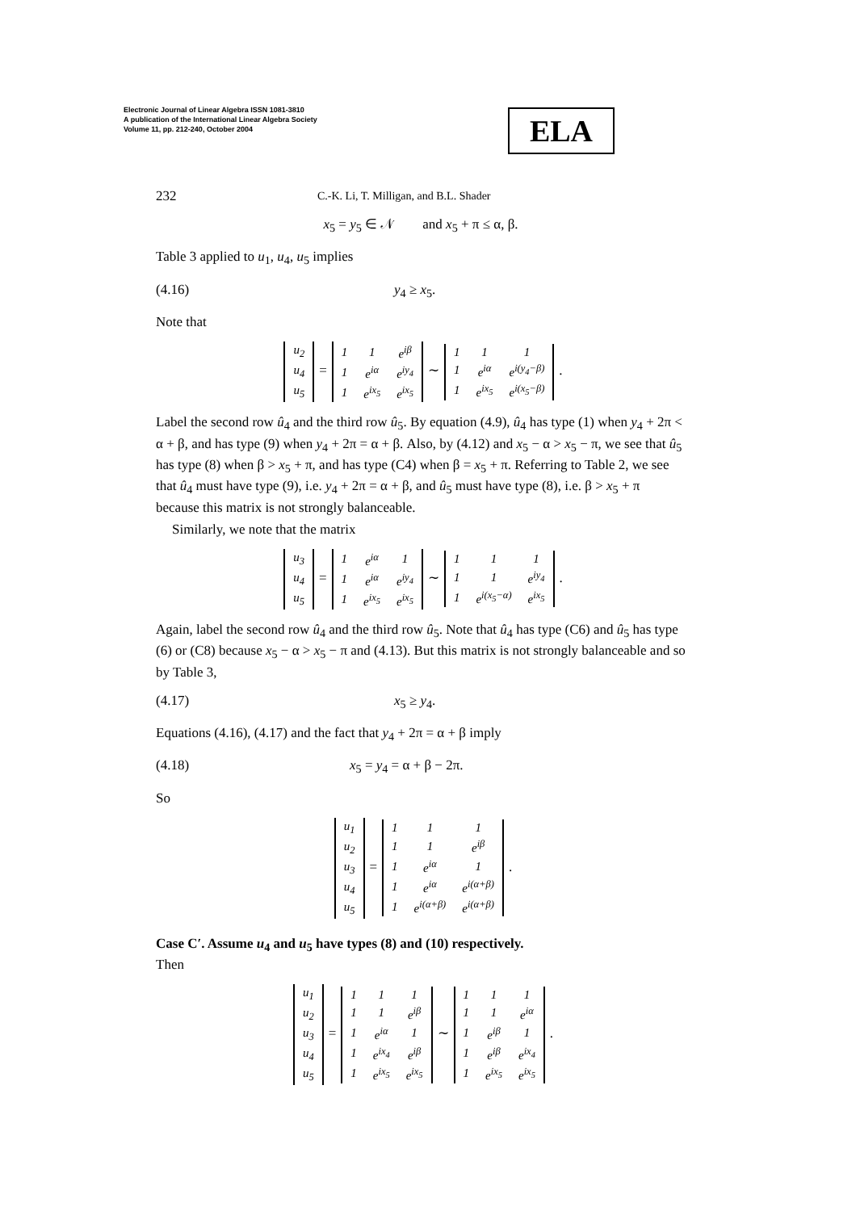Electronic Journal of Linear Algebra ISSN 1081-3810
A publication of the International Linear Algebra Society
Volume 11, pp. 212-240, October 2004
ELA
232 C.-K. Li, T. Milligan, and B.L. Shader
x<sub>5</sub> = y<sub>5</sub> ∈ 𝒩 and x<sub>5</sub> + π ≤ α, β.
Table 3 applied to u<sub>1</sub>, u<sub>4</sub>, u<sub>5</sub> implies
(4.16) y<sub>4</sub> ≥ x<sub>5</sub>.
Note that
| u<sub>2</sub> |
| u<sub>4</sub> |
| u<sub>5</sub> |
=
| 1 | 1 | e<sup>iβ</sup> |
| 1 | e<sup>iα</sup> | e<sup>iy<sub>4</sub></sup> |
| 1 | e<sup>ix<sub>5</sub></sup> | e<sup>ix<sub>5</sub></sup> |
∼
| 1 | 1 | 1 |
| 1 | e<sup>iα</sup> | e<sup>i(y<sub>4</sub>−β)</sup> |
| 1 | e<sup>ix<sub>5</sub></sup> | e<sup>i(x<sub>5</sub>−β)</sup> |
.
Label the second row û<sub>4</sub> and the third row û<sub>5</sub>. By equation (4.9), û<sub>4</sub> has type (1) when y<sub>4</sub> + 2π < α + β, and has type (9) when y<sub>4</sub> + 2π = α + β. Also, by (4.12) and x<sub>5</sub> − α > x<sub>5</sub> − π, we see that û<sub>5</sub> has type (8) when β > x<sub>5</sub> + π, and has type (C4) when β = x<sub>5</sub> + π. Referring to Table 2, we see that û<sub>4</sub> must have type (9), i.e. y<sub>4</sub> + 2π = α + β, and û<sub>5</sub> must have type (8), i.e. β > x<sub>5</sub> + π because this matrix is not strongly balanceable.
Similarly, we note that the matrix
| u<sub>3</sub> |
| u<sub>4</sub> |
| u<sub>5</sub> |
=
| 1 | e<sup>iα</sup> | 1 |
| 1 | e<sup>iα</sup> | e<sup>iy<sub>4</sub></sup> |
| 1 | e<sup>ix<sub>5</sub></sup> | e<sup>ix<sub>5</sub></sup> |
∼
| 1 | 1 | 1 |
| 1 | 1 | e<sup>iy<sub>4</sub></sup> |
| 1 | e<sup>i(x<sub>5</sub>−α)</sup> | e<sup>ix<sub>5</sub></sup> |
.
Again, label the second row û<sub>4</sub> and the third row û<sub>5</sub>. Note that û<sub>4</sub> has type (C6) and û<sub>5</sub> has type (6) or (C8) because x<sub>5</sub> − α > x<sub>5</sub> − π and (4.13). But this matrix is not strongly balanceable and so by Table 3,
(4.17) x<sub>5</sub> ≥ y<sub>4</sub>.
Equations (4.16), (4.17) and the fact that y<sub>4</sub> + 2π = α + β imply
(4.18) x<sub>5</sub> = y<sub>4</sub> = α + β − 2π.
So
| u<sub>1</sub> |
| u<sub>2</sub> |
| u<sub>3</sub> |
| u<sub>4</sub> |
| u<sub>5</sub> |
=
| 1 | 1 | 1 |
| 1 | 1 | e<sup>iβ</sup> |
| 1 | e<sup>iα</sup> | 1 |
| 1 | e<sup>iα</sup> | e<sup>i(α+β)</sup> |
| 1 | e<sup>i(α+β)</sup> | e<sup>i(α+β)</sup> |
.
Case C′. Assume u<sub>4</sub> and u<sub>5</sub> have types (8) and (10) respectively.
Then
| u<sub>1</sub> |
| u<sub>2</sub> |
| u<sub>3</sub> |
| u<sub>4</sub> |
| u<sub>5</sub> |
=
| 1 | 1 | 1 |
| 1 | 1 | e<sup>iβ</sup> |
| 1 | e<sup>iα</sup> | 1 |
| 1 | e<sup>ix<sub>4</sub></sup> | e<sup>iβ</sup> |
| 1 | e<sup>ix<sub>5</sub></sup> | e<sup>ix<sub>5</sub></sup> |
∼
| 1 | 1 | 1 |
| 1 | 1 | e<sup>iα</sup> |
| 1 | e<sup>iβ</sup> | 1 |
| 1 | e<sup>iβ</sup> | e<sup>ix<sub>4</sub></sup> |
| 1 | e<sup>ix<sub>5</sub></sup> | e<sup>ix<sub>5</sub></sup> |
.